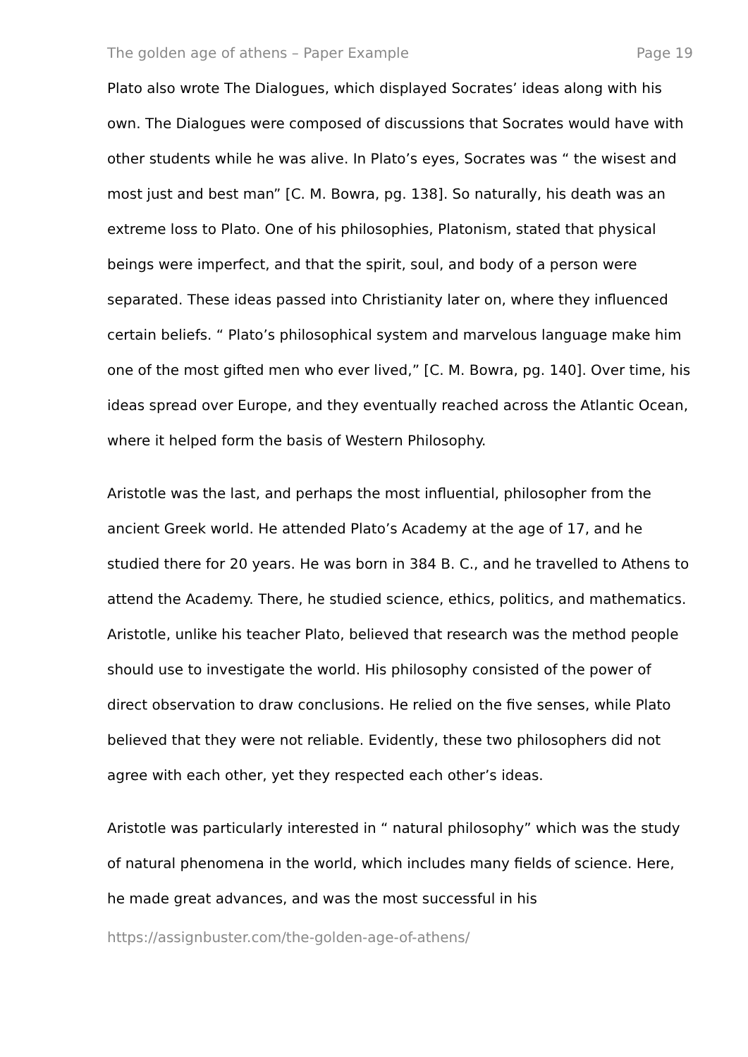The golden age of athens – Paper Example Page 19
Plato also wrote The Dialogues, which displayed Socrates’ ideas along with his own. The Dialogues were composed of discussions that Socrates would have with other students while he was alive. In Plato’s eyes, Socrates was “ the wisest and most just and best man” [C. M. Bowra, pg. 138]. So naturally, his death was an extreme loss to Plato. One of his philosophies, Platonism, stated that physical beings were imperfect, and that the spirit, soul, and body of a person were separated. These ideas passed into Christianity later on, where they influenced certain beliefs. “ Plato’s philosophical system and marvelous language make him one of the most gifted men who ever lived,” [C. M. Bowra, pg. 140]. Over time, his ideas spread over Europe, and they eventually reached across the Atlantic Ocean, where it helped form the basis of Western Philosophy.
Aristotle was the last, and perhaps the most influential, philosopher from the ancient Greek world. He attended Plato’s Academy at the age of 17, and he studied there for 20 years. He was born in 384 B. C., and he travelled to Athens to attend the Academy. There, he studied science, ethics, politics, and mathematics. Aristotle, unlike his teacher Plato, believed that research was the method people should use to investigate the world. His philosophy consisted of the power of direct observation to draw conclusions. He relied on the five senses, while Plato believed that they were not reliable. Evidently, these two philosophers did not agree with each other, yet they respected each other’s ideas.
Aristotle was particularly interested in “ natural philosophy” which was the study of natural phenomena in the world, which includes many fields of science. Here, he made great advances, and was the most successful in his
https://assignbuster.com/the-golden-age-of-athens/